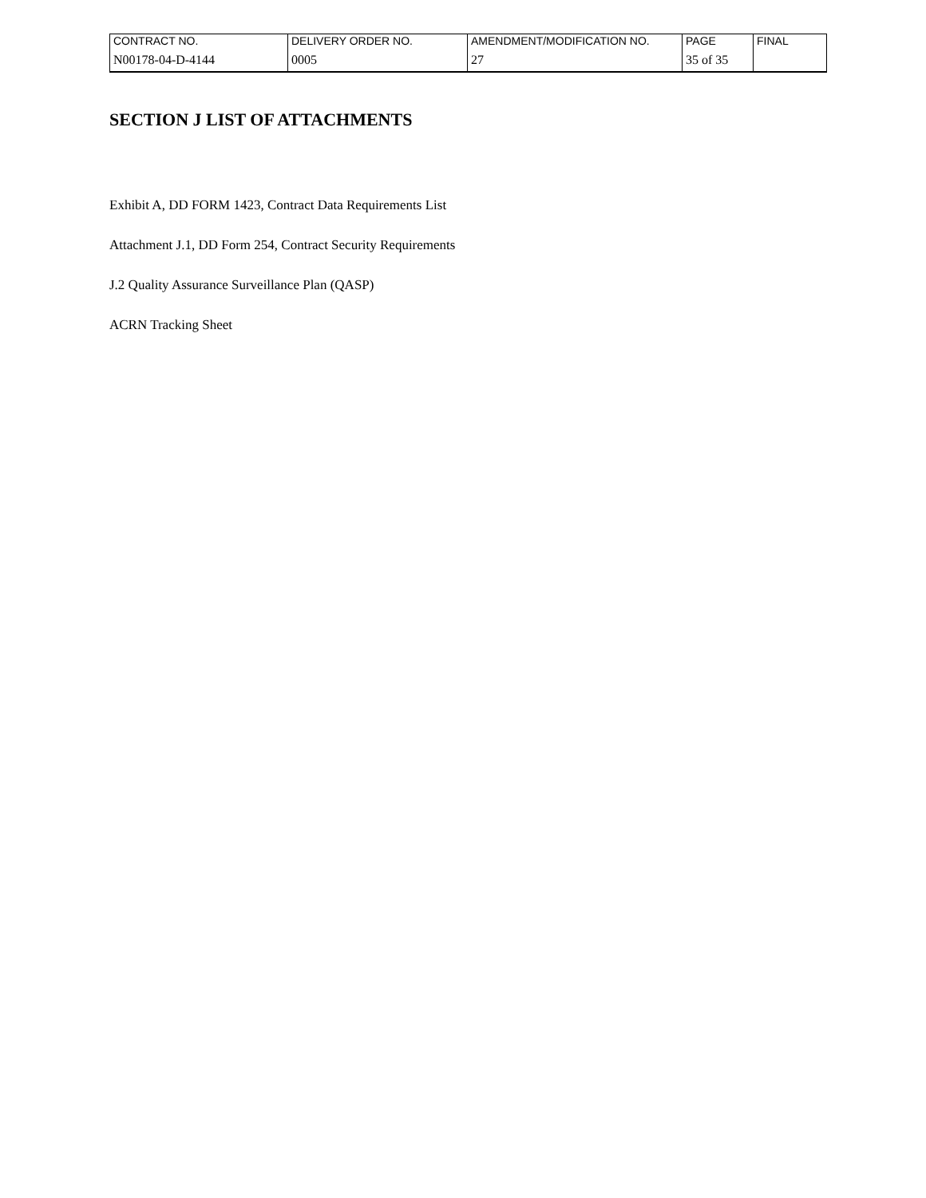| CONTRACT NO. | DELIVERY ORDER NO. | AMENDMENT/MODIFICATION NO. | PAGE | FINAL |
| N00178-04-D-4144 | 0005 | 27 | 35 of 35 | |
SECTION J LIST OF ATTACHMENTS
Exhibit A, DD FORM 1423, Contract Data Requirements List
Attachment J.1, DD Form 254, Contract Security Requirements
J.2 Quality Assurance Surveillance Plan (QASP)
ACRN Tracking Sheet